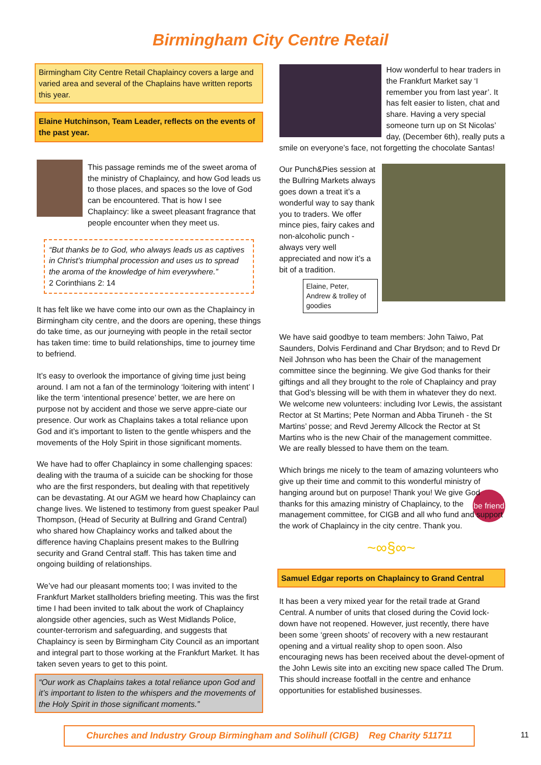Birmingham City Centre Retail
Birmingham City Centre Retail Chaplaincy covers a large and varied area and several of the Chaplains have written reports this year.
Elaine Hutchinson, Team Leader, reflects on the events of the past year.
This passage reminds me of the sweet aroma of the ministry of Chaplaincy, and how God leads us to those places, and spaces so the love of God can be encountered. That is how I see Chaplaincy: like a sweet pleasant fragrance that people encounter when they meet us.
“But thanks be to God, who always leads us as captives in Christ’s triumphal procession and uses us to spread the aroma of the knowledge of him everywhere.”
2 Corinthians 2: 14
It has felt like we have come into our own as the Chaplaincy in Birmingham city centre, and the doors are opening, these things do take time, as our journeying with people in the retail sector has taken time: time to build relationships, time to journey time to befriend.
It’s easy to overlook the importance of giving time just being around. I am not a fan of the terminology ‘loitering with intent’ I like the term ‘intentional presence’ better, we are here on purpose not by accident and those we serve appre-ciate our presence. Our work as Chaplains takes a total reliance upon God and it’s important to listen to the gentle whispers and the movements of the Holy Spirit in those significant moments.
We have had to offer Chaplaincy in some challenging spaces: dealing with the trauma of a suicide can be shocking for those who are the first responders, but dealing with that repetitively can be devastating. At our AGM we heard how Chaplaincy can change lives. We listened to testimony from guest speaker Paul Thompson, (Head of Security at Bullring and Grand Central) who shared how Chaplaincy works and talked about the difference having Chaplains present makes to the Bullring security and Grand Central staff. This has taken time and ongoing building of relationships.
We’ve had our pleasant moments too; I was invited to the Frankfurt Market stallholders briefing meeting. This was the first time I had been invited to talk about the work of Chaplaincy alongside other agencies, such as West Midlands Police, counter-terrorism and safeguarding, and suggests that Chaplaincy is seen by Birmingham City Council as an important and integral part to those working at the Frankfurt Market. It has taken seven years to get to this point.
“Our work as Chaplains takes a total reliance upon God and it’s important to listen to the whispers and the movements of the Holy Spirit in those significant moments.”
How wonderful to hear traders in the Frankfurt Market say ‘I remember you from last year’. It has felt easier to listen, chat and share. Having a very special someone turn up on St Nicolas’ day, (December 6th), really puts a smile on everyone’s face, not forgetting the chocolate Santas!
Our Punch&Pies session at the Bullring Markets always goes down a treat it’s a wonderful way to say thank you to traders. We offer mince pies, fairy cakes and non-alcoholic punch - always very well appreciated and now it’s a bit of a tradition.
Elaine, Peter, Andrew & trolley of goodies
We have said goodbye to team members: John Taiwo, Pat Saunders, Dolvis Ferdinand and Char Brydson; and to Revd Dr Neil Johnson who has been the Chair of the management committee since the beginning. We give God thanks for their giftings and all they brought to the role of Chaplaincy and pray that God’s blessing will be with them in whatever they do next. We welcome new volunteers: including Ivor Lewis, the assistant Rector at St Martins; Pete Norman and Abba Tiruneh - the St Martins’ posse; and Revd Jeremy Allcock the Rector at St Martins who is the new Chair of the management committee. We are really blessed to have them on the team.
Which brings me nicely to the team of amazing volunteers who give up their time and commit to this wonderful ministry of hanging around but on purpose! Thank you! We give God thanks for this amazing ministry of Chaplaincy, to the management committee, for CIGB and all who fund and support the work of Chaplaincy in the city centre. Thank you. be friend
~∞§∞~
Samuel Edgar reports on Chaplaincy to Grand Central
It has been a very mixed year for the retail trade at Grand Central. A number of units that closed during the Covid lock-down have not reopened. However, just recently, there have been some ‘green shoots’ of recovery with a new restaurant opening and a virtual reality shop to open soon. Also encouraging news has been received about the devel-opment of the John Lewis site into an exciting new space called The Drum. This should increase footfall in the centre and enhance opportunities for established businesses.
Churches and Industry Group Birmingham and Solihull (CIGB) Reg Charity 511711
11